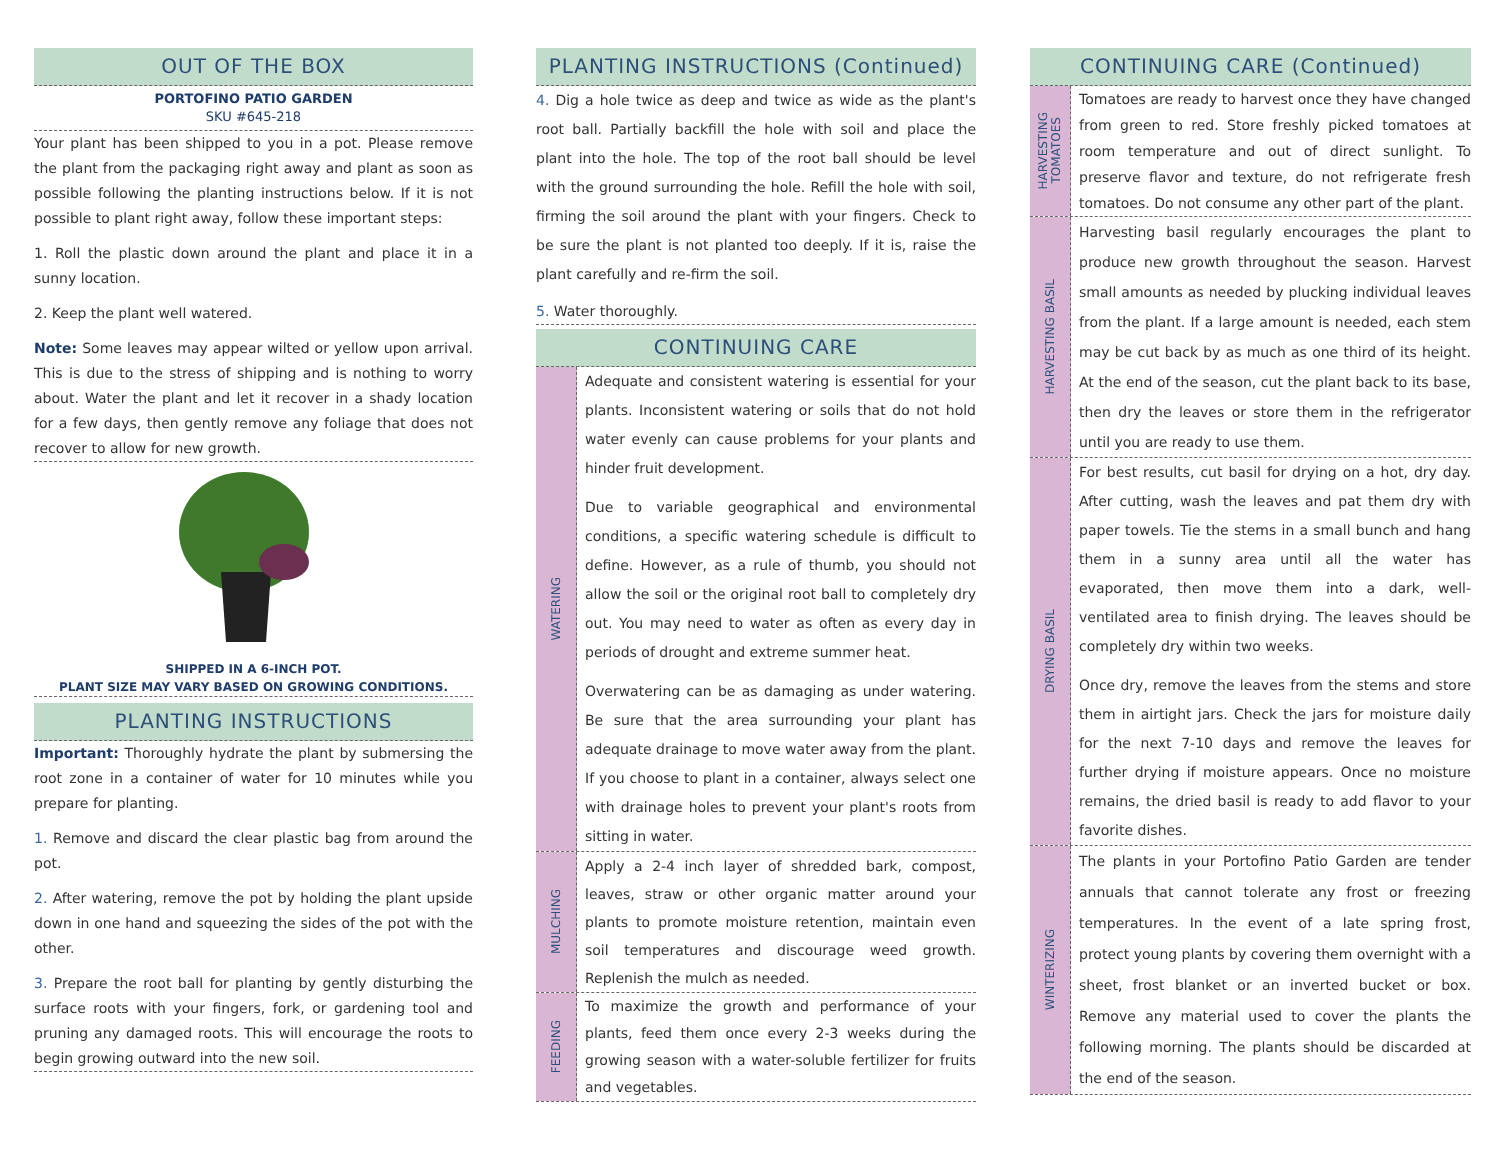OUT OF THE BOX
PORTOFINO PATIO GARDEN
SKU #645-218
Your plant has been shipped to you in a pot. Please remove the plant from the packaging right away and plant as soon as possible following the planting instructions below. If it is not possible to plant right away, follow these important steps:
1. Roll the plastic down around the plant and place it in a sunny location.
2. Keep the plant well watered.
Note: Some leaves may appear wilted or yellow upon arrival. This is due to the stress of shipping and is nothing to worry about. Water the plant and let it recover in a shady location for a few days, then gently remove any foliage that does not recover to allow for new growth.
SHIPPED IN A 6-INCH POT.
PLANT SIZE MAY VARY BASED ON GROWING CONDITIONS.
PLANTING INSTRUCTIONS
Important: Thoroughly hydrate the plant by submersing the root zone in a container of water for 10 minutes while you prepare for planting.
1. Remove and discard the clear plastic bag from around the pot.
2. After watering, remove the pot by holding the plant upside down in one hand and squeezing the sides of the pot with the other.
3. Prepare the root ball for planting by gently disturbing the surface roots with your fingers, fork, or gardening tool and pruning any damaged roots. This will encourage the roots to begin growing outward into the new soil.
PLANTING INSTRUCTIONS (Continued)
4. Dig a hole twice as deep and twice as wide as the plant's root ball. Partially backfill the hole with soil and place the plant into the hole. The top of the root ball should be level with the ground surrounding the hole. Refill the hole with soil, firming the soil around the plant with your fingers. Check to be sure the plant is not planted too deeply. If it is, raise the plant carefully and re-firm the soil.
5. Water thoroughly.
CONTINUING CARE
WATERING
Adequate and consistent watering is essential for your plants. Inconsistent watering or soils that do not hold water evenly can cause problems for your plants and hinder fruit development.
Due to variable geographical and environmental conditions, a specific watering schedule is difficult to define. However, as a rule of thumb, you should not allow the soil or the original root ball to completely dry out. You may need to water as often as every day in periods of drought and extreme summer heat.
Overwatering can be as damaging as under watering. Be sure that the area surrounding your plant has adequate drainage to move water away from the plant. If you choose to plant in a container, always select one with drainage holes to prevent your plant's roots from sitting in water.
MULCHING
Apply a 2-4 inch layer of shredded bark, compost, leaves, straw or other organic matter around your plants to promote moisture retention, maintain even soil temperatures and discourage weed growth. Replenish the mulch as needed.
FEEDING
To maximize the growth and performance of your plants, feed them once every 2-3 weeks during the growing season with a water-soluble fertilizer for fruits and vegetables.
CONTINUING CARE (Continued)
HARVESTING
TOMATOES
Tomatoes are ready to harvest once they have changed from green to red. Store freshly picked tomatoes at room temperature and out of direct sunlight. To preserve flavor and texture, do not refrigerate fresh tomatoes. Do not consume any other part of the plant.
HARVESTING BASIL
Harvesting basil regularly encourages the plant to produce new growth throughout the season. Harvest small amounts as needed by plucking individual leaves from the plant. If a large amount is needed, each stem may be cut back by as much as one third of its height. At the end of the season, cut the plant back to its base, then dry the leaves or store them in the refrigerator until you are ready to use them.
DRYING BASIL
For best results, cut basil for drying on a hot, dry day. After cutting, wash the leaves and pat them dry with paper towels. Tie the stems in a small bunch and hang them in a sunny area until all the water has evaporated, then move them into a dark, well-ventilated area to finish drying. The leaves should be completely dry within two weeks.
Once dry, remove the leaves from the stems and store them in airtight jars. Check the jars for moisture daily for the next 7-10 days and remove the leaves for further drying if moisture appears. Once no moisture remains, the dried basil is ready to add flavor to your favorite dishes.
WINTERIZING
The plants in your Portofino Patio Garden are tender annuals that cannot tolerate any frost or freezing temperatures. In the event of a late spring frost, protect young plants by covering them overnight with a sheet, frost blanket or an inverted bucket or box. Remove any material used to cover the plants the following morning. The plants should be discarded at the end of the season.